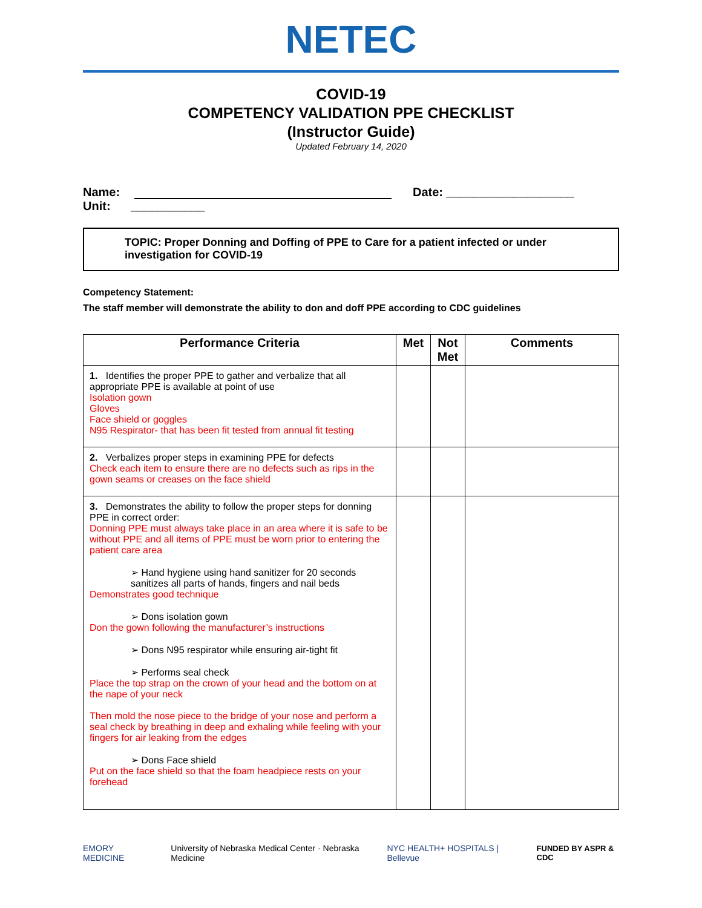NETEC
COVID-19
COMPETENCY VALIDATION PPE CHECKLIST
(Instructor Guide)
Updated February 14, 2020
Name: Date: ___________________
Unit: ___________
TOPIC: Proper Donning and Doffing of PPE to Care for a patient infected or under investigation for COVID-19
Competency Statement:
The staff member will demonstrate the ability to don and doff PPE according to CDC guidelines
| Performance Criteria | Met | Not Met | Comments |
| --- | --- | --- | --- |
| 1. Identifies the proper PPE to gather and verbalize that all appropriate PPE is available at point of use Isolation gown Gloves Face shield or goggles N95 Respirator- that has been fit tested from annual fit testing | | | |
| 2. Verbalizes proper steps in examining PPE for defects Check each item to ensure there are no defects such as rips in the gown seams or creases on the face shield | | | |
| 3. Demonstrates the ability to follow the proper steps for donning PPE in correct order: Donning PPE must always take place in an area where it is safe to be without PPE and all items of PPE must be worn prior to entering the patient care area ➢ Hand hygiene using hand sanitizer for 20 seconds sanitizes all parts of hands, fingers and nail beds Demonstrates good technique ➢ Dons isolation gown Don the gown following the manufacturer’s instructions ➢ Dons N95 respirator while ensuring air-tight fit ➢ Performs seal check Place the top strap on the crown of your head and the bottom on at the nape of your neck Then mold the nose piece to the bridge of your nose and perform a seal check by breathing in deep and exhaling while feeling with your fingers for air leaking from the edges ➢ Dons Face shield Put on the face shield so that the foam headpiece rests on your forehead | | | |
EMORY MEDICINE University of Nebraska Medical Center · Nebraska Medicine NYC HEALTH+ HOSPITALS | Bellevue FUNDED BY ASPR & CDC